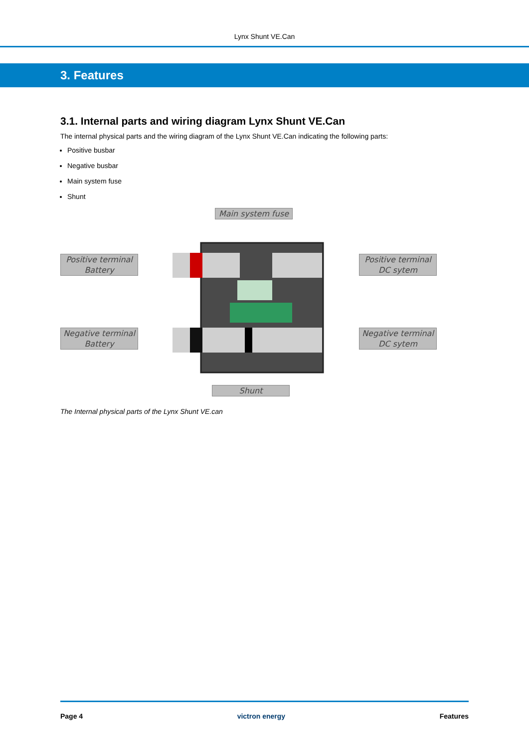Lynx Shunt VE.Can
3. Features
3.1. Internal parts and wiring diagram Lynx Shunt VE.Can
The internal physical parts and the wiring diagram of the Lynx Shunt VE.Can indicating the following parts:
Positive busbar
Negative busbar
Main system fuse
Shunt
Main system fuse
Positive terminal
Battery
Positive terminal
DC sytem
Negative terminal
Battery
Negative terminal
DC sytem
Shunt
The Internal physical parts of the Lynx Shunt VE.can
Page 4 victron energy Features